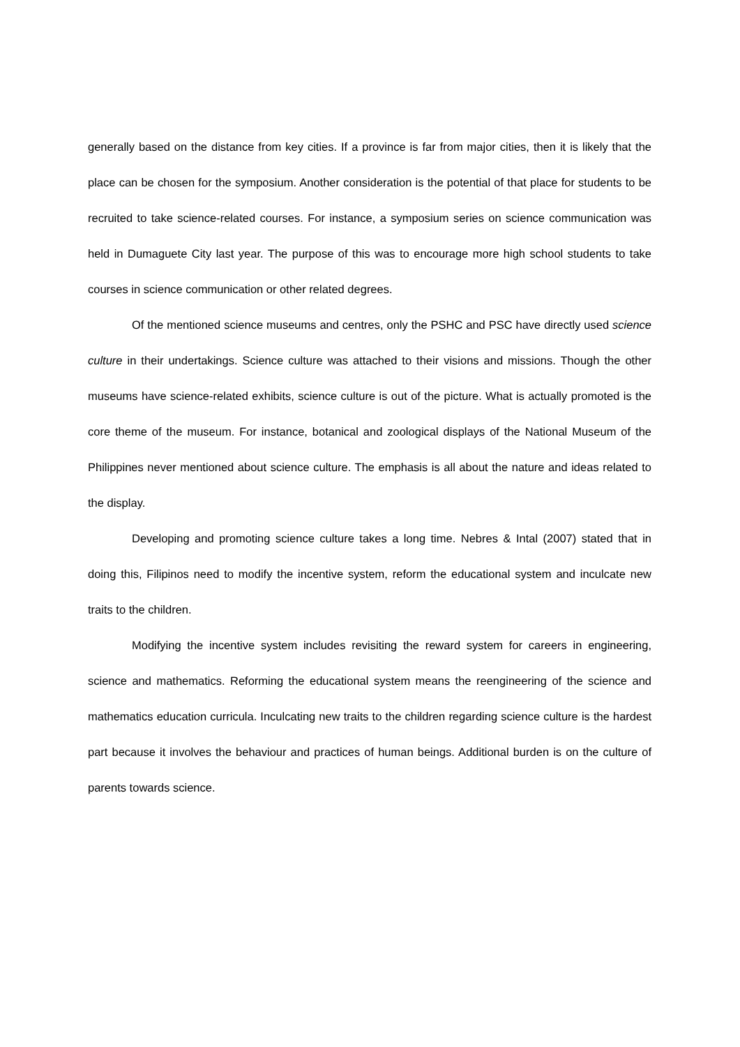generally based on the distance from key cities. If a province is far from major cities, then it is likely that the place can be chosen for the symposium. Another consideration is the potential of that place for students to be recruited to take science-related courses. For instance, a symposium series on science communication was held in Dumaguete City last year. The purpose of this was to encourage more high school students to take courses in science communication or other related degrees.
Of the mentioned science museums and centres, only the PSHC and PSC have directly used science culture in their undertakings. Science culture was attached to their visions and missions. Though the other museums have science-related exhibits, science culture is out of the picture. What is actually promoted is the core theme of the museum. For instance, botanical and zoological displays of the National Museum of the Philippines never mentioned about science culture. The emphasis is all about the nature and ideas related to the display.
Developing and promoting science culture takes a long time. Nebres & Intal (2007) stated that in doing this, Filipinos need to modify the incentive system, reform the educational system and inculcate new traits to the children.
Modifying the incentive system includes revisiting the reward system for careers in engineering, science and mathematics. Reforming the educational system means the reengineering of the science and mathematics education curricula. Inculcating new traits to the children regarding science culture is the hardest part because it involves the behaviour and practices of human beings. Additional burden is on the culture of parents towards science.